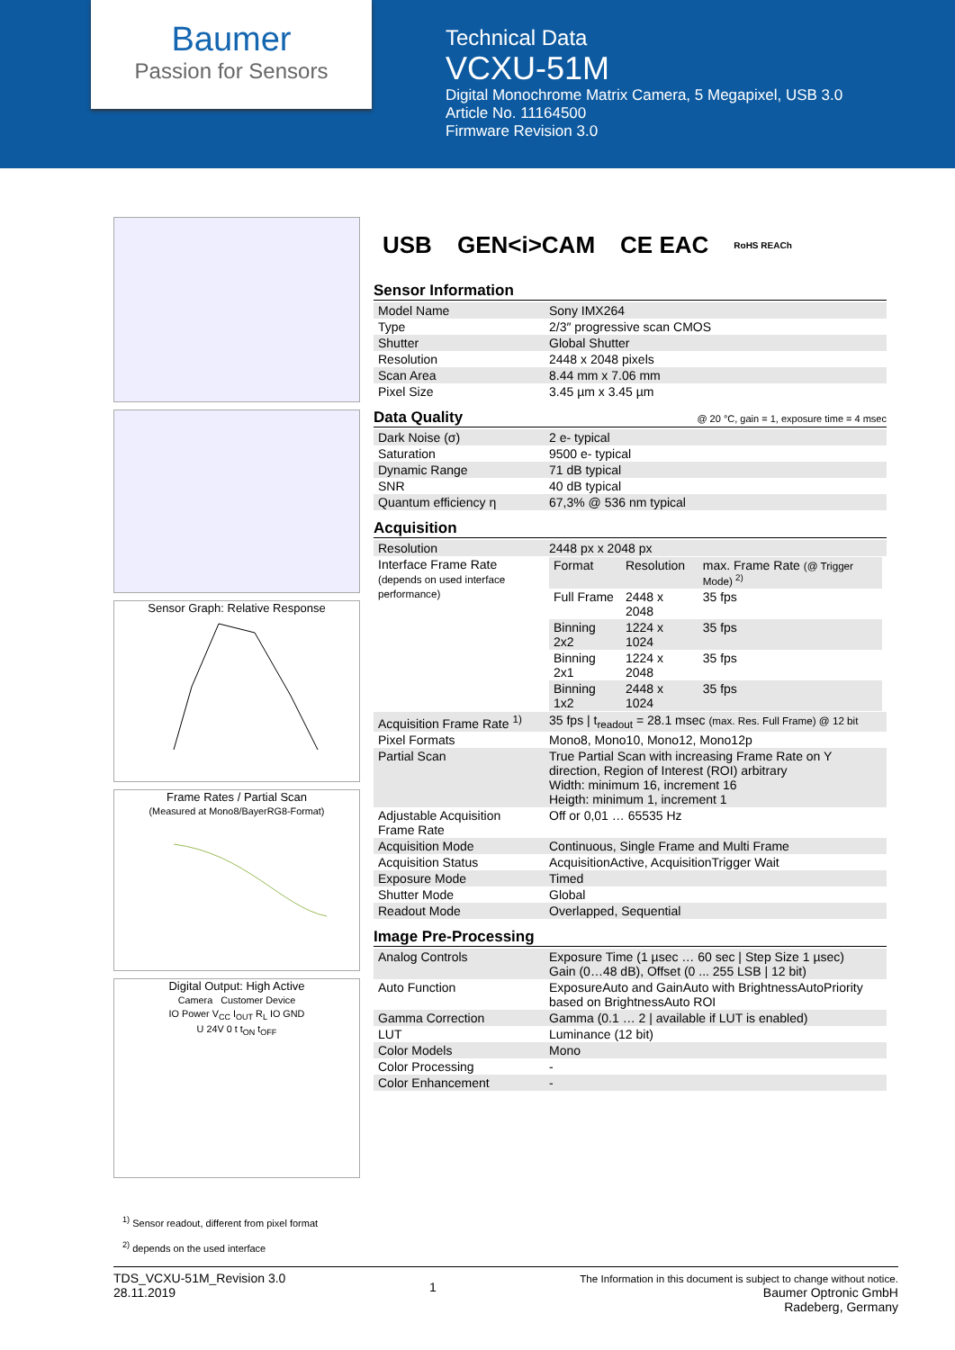Baumer
Passion for Sensors
Technical Data
VCXU-51M
Digital Monochrome Matrix Camera, 5 Megapixel, USB 3.0
Article No. 11164500
Firmware Revision 3.0
Sensor Graph: Relative Response
Frame Rates / Partial Scan
(Measured at Mono8/BayerRG8-Format)
Digital Output: High Active
Camera Customer Device
IO Power V<sub>CC</sub> I<sub>OUT</sub> R<sub>L</sub> IO GND
U 24V 0 t t<sub>ON</sub> t<sub>OFF</sub>
USB GEN<i>CAM CE EAC RoHS REACh
Sensor Information
| Model Name | Sony IMX264 |
| Type | 2/3″ progressive scan CMOS |
| Shutter | Global Shutter |
| Resolution | 2448 x 2048 pixels |
| Scan Area | 8.44 mm x 7.06 mm |
| Pixel Size | 3.45 µm x 3.45 µm |
Data Quality @ 20 °C, gain = 1, exposure time = 4 msec
| Dark Noise (σ) | 2 e- typical |
| Saturation | 9500 e- typical |
| Dynamic Range | 71 dB typical |
| SNR | 40 dB typical |
| Quantum efficiency η | 67,3% @ 536 nm typical |
Acquisition
| Resolution | 2448 px x 2048 px |
| Interface Frame Rate (depends on used interface performance) | / Format / Resolution / max. Frame Rate (@ Trigger Mode) <sup>2)</sup> / / Full Frame / 2448 x 2048 / 35 fps / / Binning 2x2 / 1224 x 1024 / 35 fps / / Binning 2x1 / 1224 x 2048 / 35 fps / / Binning 1x2 / 2448 x 1024 / 35 fps / |
| Acquisition Frame Rate <sup>1)</sup> | 35 fps / t<sub>readout</sub> = 28.1 msec (max. Res. Full Frame) @ 12 bit |
| Pixel Formats | Mono8, Mono10, Mono12, Mono12p |
| Partial Scan | True Partial Scan with increasing Frame Rate on Y direction, Region of Interest (ROI) arbitrary Width: minimum 16, increment 16 Heigth: minimum 1, increment 1 |
| Adjustable Acquisition Frame Rate | Off or 0,01 … 65535 Hz |
| Acquisition Mode | Continuous, Single Frame and Multi Frame |
| Acquisition Status | AcquisitionActive, AcquisitionTrigger Wait |
| Exposure Mode | Timed |
| Shutter Mode | Global |
| Readout Mode | Overlapped, Sequential |
Image Pre-Processing
| Analog Controls | Exposure Time (1 µsec … 60 sec / Step Size 1 µsec) Gain (0…48 dB), Offset (0 ... 255 LSB / 12 bit) |
| Auto Function | ExposureAuto and GainAuto with BrightnessAutoPriority based on BrightnessAuto ROI |
| Gamma Correction | Gamma (0.1 … 2 / available if LUT is enabled) |
| LUT | Luminance (12 bit) |
| Color Models | Mono |
| Color Processing | - |
| Color Enhancement | - |
<sup>1)</sup> Sensor readout, different from pixel format
<sup>2)</sup> depends on the used interface
TDS_VCXU-51M_Revision 3.0
28.11.2019
1
The Information in this document is subject to change without notice.
Baumer Optronic GmbH
Radeberg, Germany